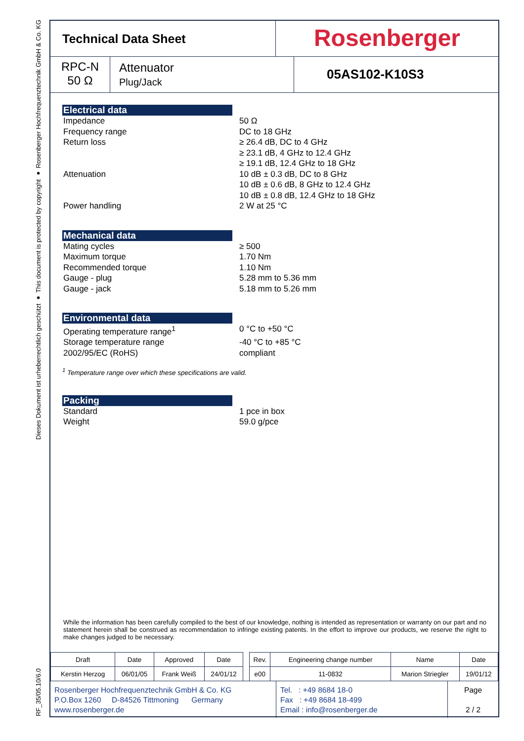Dieses Dokument ist urheberrechtlich geschützt ● This document is protected by copyright ● Rosenberger Hochfrequenztechnik GmbH & Co. KG
RF_35/05.10/6.0
Technical Data Sheet
Rosenberger
RPC-N
50 Ω
Attenuator
Plug/Jack
05AS102-K10S3
Electrical data
| Impedance | 50 Ω |
| Frequency range | DC to 18 GHz |
| Return loss | ≥ 26.4 dB, DC to 4 GHz ≥ 23.1 dB, 4 GHz to 12.4 GHz ≥ 19.1 dB, 12.4 GHz to 18 GHz |
| Attenuation | 10 dB ± 0.3 dB, DC to 8 GHz 10 dB ± 0.6 dB, 8 GHz to 12.4 GHz 10 dB ± 0.8 dB, 12.4 GHz to 18 GHz |
| Power handling | 2 W at 25 °C |
Mechanical data
| Mating cycles | ≥ 500 |
| Maximum torque | 1.70 Nm |
| Recommended torque | 1.10 Nm |
| Gauge - plug | 5.28 mm to 5.36 mm |
| Gauge - jack | 5.18 mm to 5.26 mm |
Environmental data
| Operating temperature range<sup>1</sup> | 0 °C to +50 °C |
| Storage temperature range | -40 °C to +85 °C |
| 2002/95/EC (RoHS) | compliant |
<sup>1</sup> Temperature range over which these specifications are valid.
Packing
| Standard | 1 pce in box |
| Weight | 59.0 g/pce |
While the information has been carefully compiled to the best of our knowledge, nothing is intended as representation or warranty on our part and no statement herein shall be construed as recommendation to infringe existing patents. In the effort to improve our products, we reserve the right to make changes judged to be necessary.
| Draft | Date | Approved | Date | | Rev. | Engineering change number | Name | Date |
| Kerstin Herzog | 06/01/05 | Frank Weiß | 24/01/12 | | e00 | 11-0832 | Marion Striegler | 19/01/12 |
Rosenberger Hochfrequenztechnik GmbH & Co. KG
P.O.Box 1260 D-84526 Tittmoning Germany
www.rosenberger.de
Tel. : +49 8684 18-0
Fax : +49 8684 18-499
Email : info@rosenberger.de
Page
2 / 2